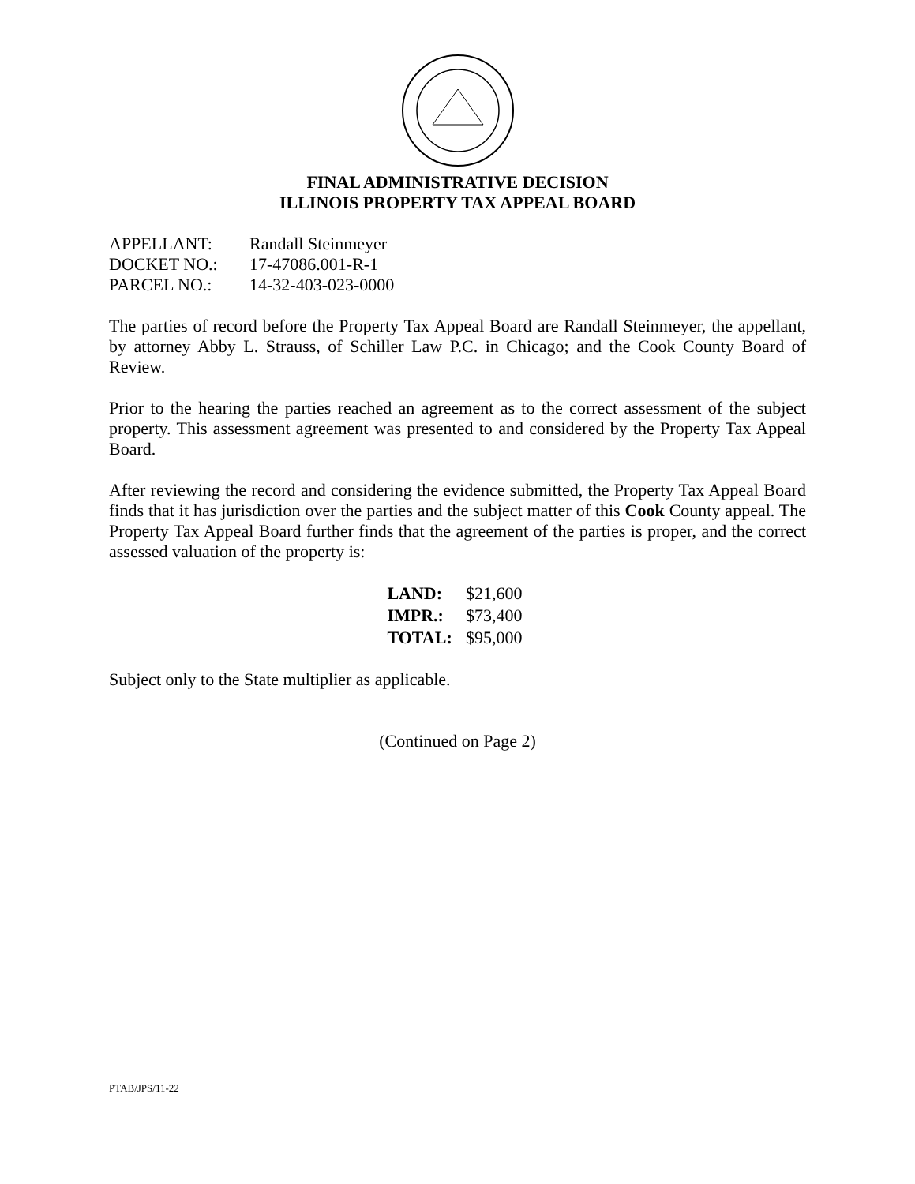FINAL ADMINISTRATIVE DECISION
ILLINOIS PROPERTY TAX APPEAL BOARD
| APPELLANT: | Randall Steinmeyer |
| DOCKET NO.: | 17-47086.001-R-1 |
| PARCEL NO.: | 14-32-403-023-0000 |
The parties of record before the Property Tax Appeal Board are Randall Steinmeyer, the appellant, by attorney Abby L. Strauss, of Schiller Law P.C. in Chicago; and the Cook County Board of Review.
Prior to the hearing the parties reached an agreement as to the correct assessment of the subject property. This assessment agreement was presented to and considered by the Property Tax Appeal Board.
After reviewing the record and considering the evidence submitted, the Property Tax Appeal Board finds that it has jurisdiction over the parties and the subject matter of this Cook County appeal. The Property Tax Appeal Board further finds that the agreement of the parties is proper, and the correct assessed valuation of the property is:
| LAND: | $21,600 |
| IMPR.: | $73,400 |
| TOTAL: | $95,000 |
Subject only to the State multiplier as applicable.
(Continued on Page 2)
PTAB/JPS/11-22